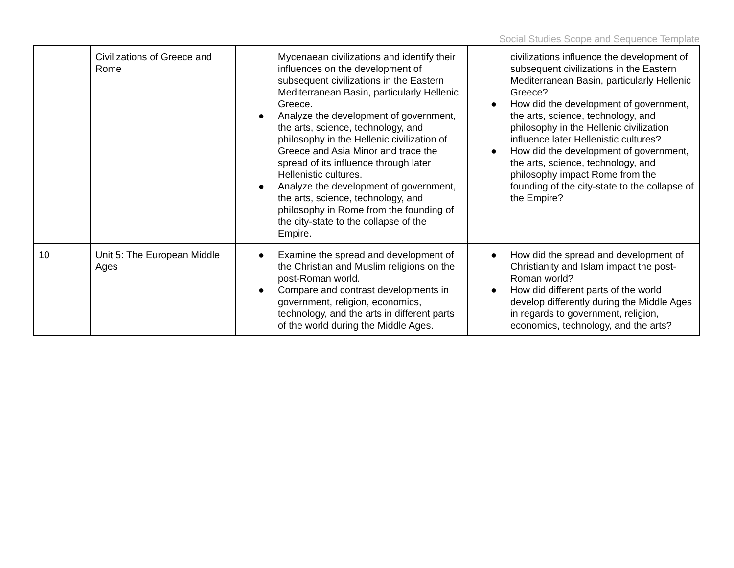Social Studies Scope and Sequence Template
| | Civilizations of Greece and Rome | Mycenaean civilizations and identify their influences on the development of subsequent civilizations in the Eastern Mediterranean Basin, particularly Hellenic Greece. ● Analyze the development of government, the arts, science, technology, and philosophy in the Hellenic civilization of Greece and Asia Minor and trace the spread of its influence through later Hellenistic cultures. ● Analyze the development of government, the arts, science, technology, and philosophy in Rome from the founding of the city-state to the collapse of the Empire. | civilizations influence the development of subsequent civilizations in the Eastern Mediterranean Basin, particularly Hellenic Greece? ● How did the development of government, the arts, science, technology, and philosophy in the Hellenic civilization influence later Hellenistic cultures? ● How did the development of government, the arts, science, technology, and philosophy impact Rome from the founding of the city-state to the collapse of the Empire? |
| 10 | Unit 5: The European Middle Ages | ● Examine the spread and development of the Christian and Muslim religions on the post-Roman world. ● Compare and contrast developments in government, religion, economics, technology, and the arts in different parts of the world during the Middle Ages. | ● How did the spread and development of Christianity and Islam impact the post-Roman world? ● How did different parts of the world develop differently during the Middle Ages in regards to government, religion, economics, technology, and the arts? |